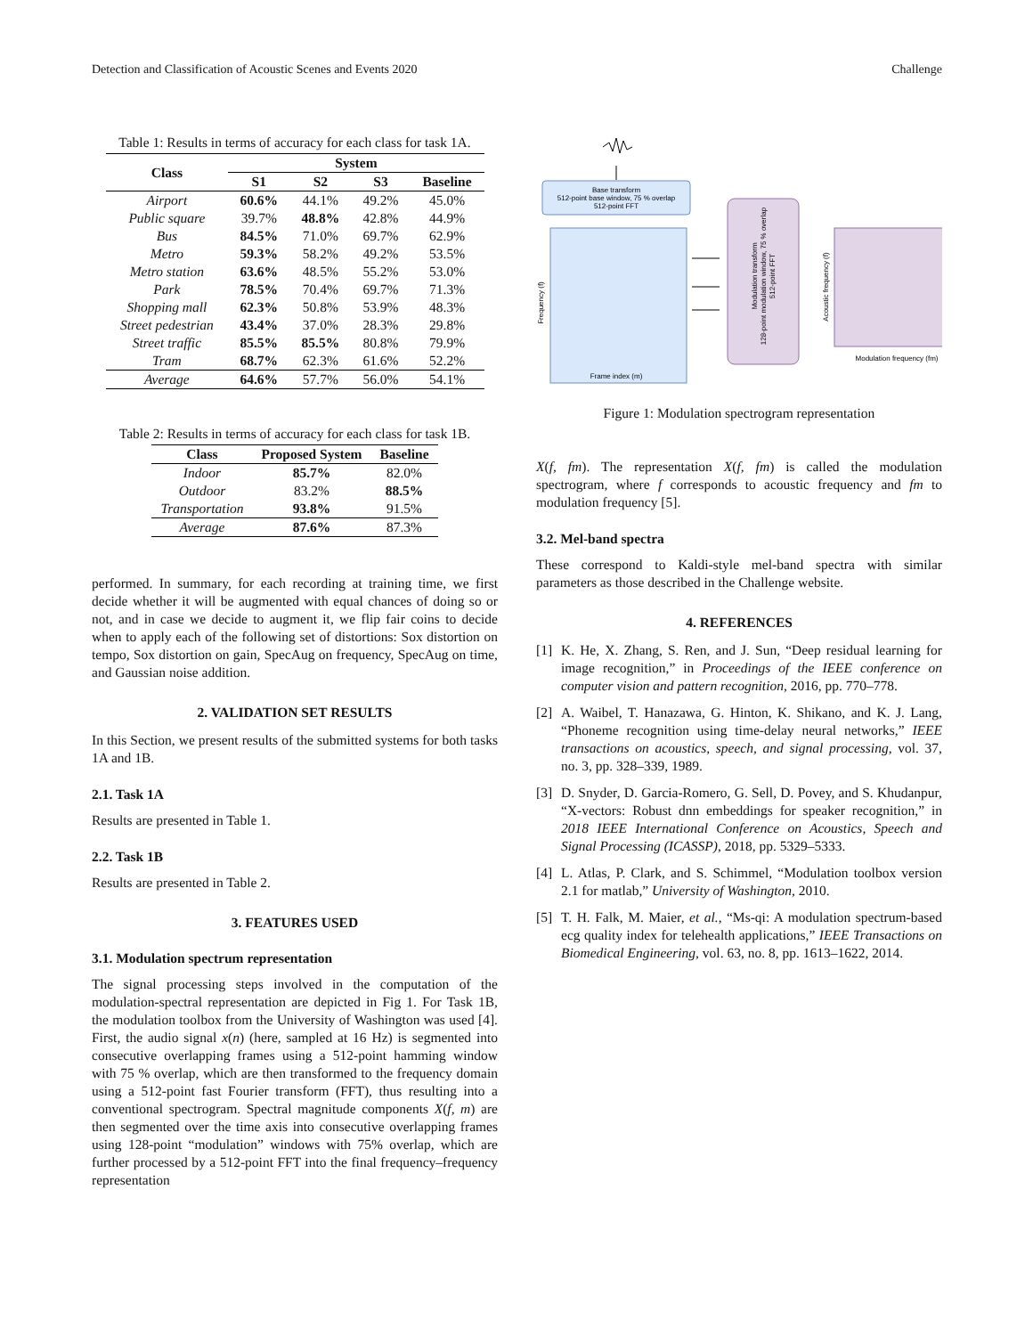Detection and Classification of Acoustic Scenes and Events 2020 Challenge
Table 1: Results in terms of accuracy for each class for task 1A.
| Class | System | | | |
| --- | --- | --- | --- | --- |
| | S1 | S2 | S3 | Baseline |
| Airport | 60.6% | 44.1% | 49.2% | 45.0% |
| Public square | 39.7% | 48.8% | 42.8% | 44.9% |
| Bus | 84.5% | 71.0% | 69.7% | 62.9% |
| Metro | 59.3% | 58.2% | 49.2% | 53.5% |
| Metro station | 63.6% | 48.5% | 55.2% | 53.0% |
| Park | 78.5% | 70.4% | 69.7% | 71.3% |
| Shopping mall | 62.3% | 50.8% | 53.9% | 48.3% |
| Street pedestrian | 43.4% | 37.0% | 28.3% | 29.8% |
| Street traffic | 85.5% | 85.5% | 80.8% | 79.9% |
| Tram | 68.7% | 62.3% | 61.6% | 52.2% |
| Average | 64.6% | 57.7% | 56.0% | 54.1% |
Table 2: Results in terms of accuracy for each class for task 1B.
| Class | Proposed System | Baseline |
| --- | --- | --- |
| Indoor | 85.7% | 82.0% |
| Outdoor | 83.2% | 88.5% |
| Transportation | 93.8% | 91.5% |
| Average | 87.6% | 87.3% |
performed. In summary, for each recording at training time, we first decide whether it will be augmented with equal chances of doing so or not, and in case we decide to augment it, we flip fair coins to decide when to apply each of the following set of distortions: Sox distortion on tempo, Sox distortion on gain, SpecAug on frequency, SpecAug on time, and Gaussian noise addition.
2. VALIDATION SET RESULTS
In this Section, we present results of the submitted systems for both tasks 1A and 1B.
2.1. Task 1A
Results are presented in Table 1.
2.2. Task 1B
Results are presented in Table 2.
3. FEATURES USED
3.1. Modulation spectrum representation
The signal processing steps involved in the computation of the modulation-spectral representation are depicted in Fig 1. For Task 1B, the modulation toolbox from the University of Washington was used [4]. First, the audio signal x(n) (here, sampled at 16 Hz) is segmented into consecutive overlapping frames using a 512-point hamming window with 75 % overlap, which are then transformed to the frequency domain using a 512-point fast Fourier transform (FFT), thus resulting into a conventional spectrogram. Spectral magnitude components X(f, m) are then segmented over the time axis into consecutive overlapping frames using 128-point “modulation” windows with 75% overlap, which are further processed by a 512-point FFT into the final frequency–frequency representation
Base transform
512-point base window, 75 % overlap
512-point FFT
Frequency (f)
Modulation transform
128-point modulation window, 75 % overlap
512-point FFT
Acoustic frequency (f)
Modulation frequency (fm)
Frame index (m)
Figure 1: Modulation spectrogram representation
X(f, fm). The representation X(f, fm) is called the modulation spectrogram, where f corresponds to acoustic frequency and fm to modulation frequency [5].
3.2. Mel-band spectra
These correspond to Kaldi-style mel-band spectra with similar parameters as those described in the Challenge website.
4. REFERENCES
[1] K. He, X. Zhang, S. Ren, and J. Sun, “Deep residual learning for image recognition,” in Proceedings of the IEEE conference on computer vision and pattern recognition, 2016, pp. 770–778.
[2] A. Waibel, T. Hanazawa, G. Hinton, K. Shikano, and K. J. Lang, “Phoneme recognition using time-delay neural networks,” IEEE transactions on acoustics, speech, and signal processing, vol. 37, no. 3, pp. 328–339, 1989.
[3] D. Snyder, D. Garcia-Romero, G. Sell, D. Povey, and S. Khudanpur, “X-vectors: Robust dnn embeddings for speaker recognition,” in 2018 IEEE International Conference on Acoustics, Speech and Signal Processing (ICASSP), 2018, pp. 5329–5333.
[4] L. Atlas, P. Clark, and S. Schimmel, “Modulation toolbox version 2.1 for matlab,” University of Washington, 2010.
[5] T. H. Falk, M. Maier, et al., “Ms-qi: A modulation spectrum-based ecg quality index for telehealth applications,” IEEE Transactions on Biomedical Engineering, vol. 63, no. 8, pp. 1613–1622, 2014.